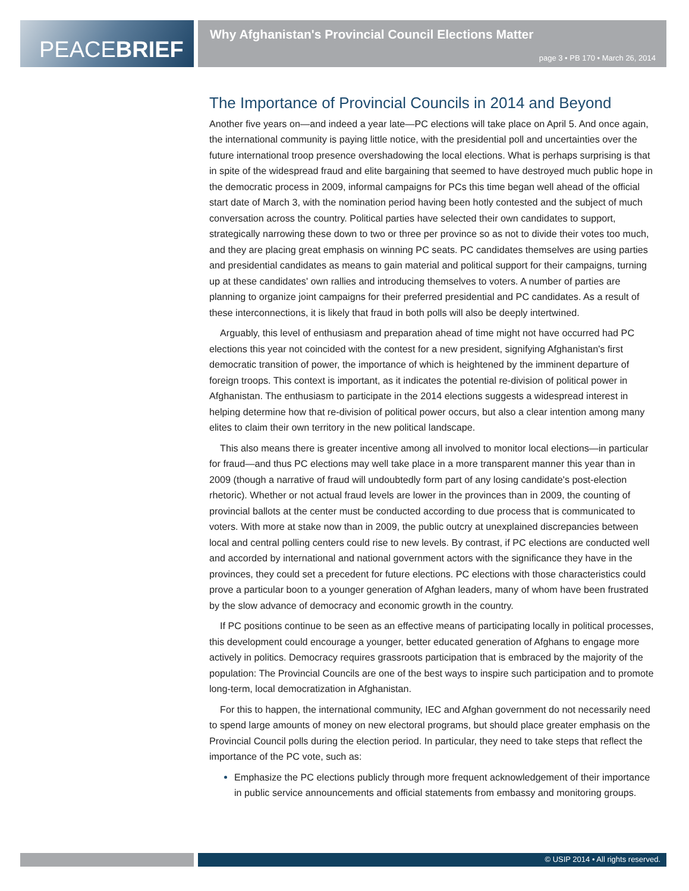PEACE BRIEF
Why Afghanistan's Provincial Council Elections Matter
page 3 • PB 170 • March 26, 2014
The Importance of Provincial Councils in 2014 and Beyond
Another five years on—and indeed a year late—PC elections will take place on April 5. And once again, the international community is paying little notice, with the presidential poll and uncertainties over the future international troop presence overshadowing the local elections. What is perhaps surprising is that in spite of the widespread fraud and elite bargaining that seemed to have destroyed much public hope in the democratic process in 2009, informal campaigns for PCs this time began well ahead of the official start date of March 3, with the nomination period having been hotly contested and the subject of much conversation across the country. Political parties have selected their own candidates to support, strategically narrowing these down to two or three per province so as not to divide their votes too much, and they are placing great emphasis on winning PC seats. PC candidates themselves are using parties and presidential candidates as means to gain material and political support for their campaigns, turning up at these candidates' own rallies and introducing themselves to voters. A number of parties are planning to organize joint campaigns for their preferred presidential and PC candidates. As a result of these interconnections, it is likely that fraud in both polls will also be deeply intertwined.
Arguably, this level of enthusiasm and preparation ahead of time might not have occurred had PC elections this year not coincided with the contest for a new president, signifying Afghanistan's first democratic transition of power, the importance of which is heightened by the imminent departure of foreign troops. This context is important, as it indicates the potential re-division of political power in Afghanistan. The enthusiasm to participate in the 2014 elections suggests a widespread interest in helping determine how that re-division of political power occurs, but also a clear intention among many elites to claim their own territory in the new political landscape.
This also means there is greater incentive among all involved to monitor local elections—in particular for fraud—and thus PC elections may well take place in a more transparent manner this year than in 2009 (though a narrative of fraud will undoubtedly form part of any losing candidate's post-election rhetoric). Whether or not actual fraud levels are lower in the provinces than in 2009, the counting of provincial ballots at the center must be conducted according to due process that is communicated to voters. With more at stake now than in 2009, the public outcry at unexplained discrepancies between local and central polling centers could rise to new levels. By contrast, if PC elections are conducted well and accorded by international and national government actors with the significance they have in the provinces, they could set a precedent for future elections. PC elections with those characteristics could prove a particular boon to a younger generation of Afghan leaders, many of whom have been frustrated by the slow advance of democracy and economic growth in the country.
If PC positions continue to be seen as an effective means of participating locally in political processes, this development could encourage a younger, better educated generation of Afghans to engage more actively in politics. Democracy requires grassroots participation that is embraced by the majority of the population: The Provincial Councils are one of the best ways to inspire such participation and to promote long-term, local democratization in Afghanistan.
For this to happen, the international community, IEC and Afghan government do not necessarily need to spend large amounts of money on new electoral programs, but should place greater emphasis on the Provincial Council polls during the election period. In particular, they need to take steps that reflect the importance of the PC vote, such as:
Emphasize the PC elections publicly through more frequent acknowledgement of their importance in public service announcements and official statements from embassy and monitoring groups.
© USIP 2014 • All rights reserved.